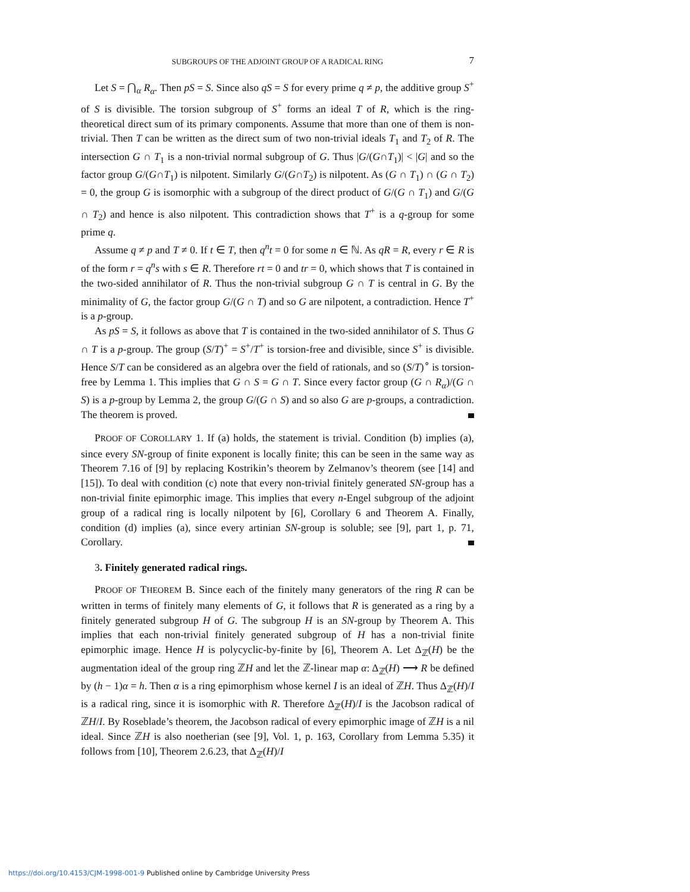SUBGROUPS OF THE ADJOINT GROUP OF A RADICAL RING 7
Let S = ⋂<sub>α</sub> R<sub>α</sub>. Then pS = S. Since also qS = S for every prime q ≠ p, the additive group S<sup>+</sup> of S is divisible. The torsion subgroup of S<sup>+</sup> forms an ideal T of R, which is the ring-theoretical direct sum of its primary components. Assume that more than one of them is non-trivial. Then T can be written as the direct sum of two non-trivial ideals T<sub>1</sub> and T<sub>2</sub> of R. The intersection G ∩ T<sub>1</sub> is a non-trivial normal subgroup of G. Thus |G/(G∩T<sub>1</sub>)| < |G| and so the factor group G/(G∩T<sub>1</sub>) is nilpotent. Similarly G/(G∩T<sub>2</sub>) is nilpotent. As (G ∩ T<sub>1</sub>) ∩ (G ∩ T<sub>2</sub>) = 0, the group G is isomorphic with a subgroup of the direct product of G/(G ∩ T<sub>1</sub>) and G/(G ∩ T<sub>2</sub>) and hence is also nilpotent. This contradiction shows that T<sup>+</sup> is a q-group for some prime q.
Assume q ≠ p and T ≠ 0. If t ∈ T, then q<sup>n</sup>t = 0 for some n ∈ ℕ. As qR = R, every r ∈ R is of the form r = q<sup>n</sup>s with s ∈ R. Therefore rt = 0 and tr = 0, which shows that T is contained in the two-sided annihilator of R. Thus the non-trivial subgroup G ∩ T is central in G. By the minimality of G, the factor group G/(G ∩ T) and so G are nilpotent, a contradiction. Hence T<sup>+</sup> is a p-group.
As pS = S, it follows as above that T is contained in the two-sided annihilator of S. Thus G ∩ T is a p-group. The group (S/T)<sup>+</sup> = S<sup>+</sup>/T<sup>+</sup> is torsion-free and divisible, since S<sup>+</sup> is divisible. Hence S/T can be considered as an algebra over the field of rationals, and so (S/T)<sup>∘</sup> is torsion-free by Lemma 1. This implies that G ∩ S = G ∩ T. Since every factor group (G ∩ R<sub>α</sub>)/(G ∩ S) is a p-group by Lemma 2, the group G/(G ∩ S) and so also G are p-groups, a contradiction. The theorem is proved.
PROOF OF COROLLARY 1. If (a) holds, the statement is trivial. Condition (b) implies (a), since every SN-group of finite exponent is locally finite; this can be seen in the same way as Theorem 7.16 of [9] by replacing Kostrikin’s theorem by Zelmanov’s theorem (see [14] and [15]). To deal with condition (c) note that every non-trivial finitely generated SN-group has a non-trivial finite epimorphic image. This implies that every n-Engel subgroup of the adjoint group of a radical ring is locally nilpotent by [6], Corollary 6 and Theorem A. Finally, condition (d) implies (a), since every artinian SN-group is soluble; see [9], part 1, p. 71, Corollary.
3. Finitely generated radical rings.
PROOF OF THEOREM B. Since each of the finitely many generators of the ring R can be written in terms of finitely many elements of G, it follows that R is generated as a ring by a finitely generated subgroup H of G. The subgroup H is an SN-group by Theorem A. This implies that each non-trivial finitely generated subgroup of H has a non-trivial finite epimorphic image. Hence H is polycyclic-by-finite by [6], Theorem A. Let Δ<sub>ℤ</sub>(H) be the augmentation ideal of the group ring ℤH and let the ℤ-linear map α: Δ<sub>ℤ</sub>(H) ⟶ R be defined by (h − 1)α = h. Then α is a ring epimorphism whose kernel I is an ideal of ℤH. Thus Δ<sub>ℤ</sub>(H)/I is a radical ring, since it is isomorphic with R. Therefore Δ<sub>ℤ</sub>(H)/I is the Jacobson radical of ℤH/I. By Roseblade’s theorem, the Jacobson radical of every epimorphic image of ℤH is a nil ideal. Since ℤH is also noetherian (see [9], Vol. 1, p. 163, Corollary from Lemma 5.35) it follows from [10], Theorem 2.6.23, that Δ<sub>ℤ</sub>(H)/I
https://doi.org/10.4153/CJM-1998-001-9 Published online by Cambridge University Press